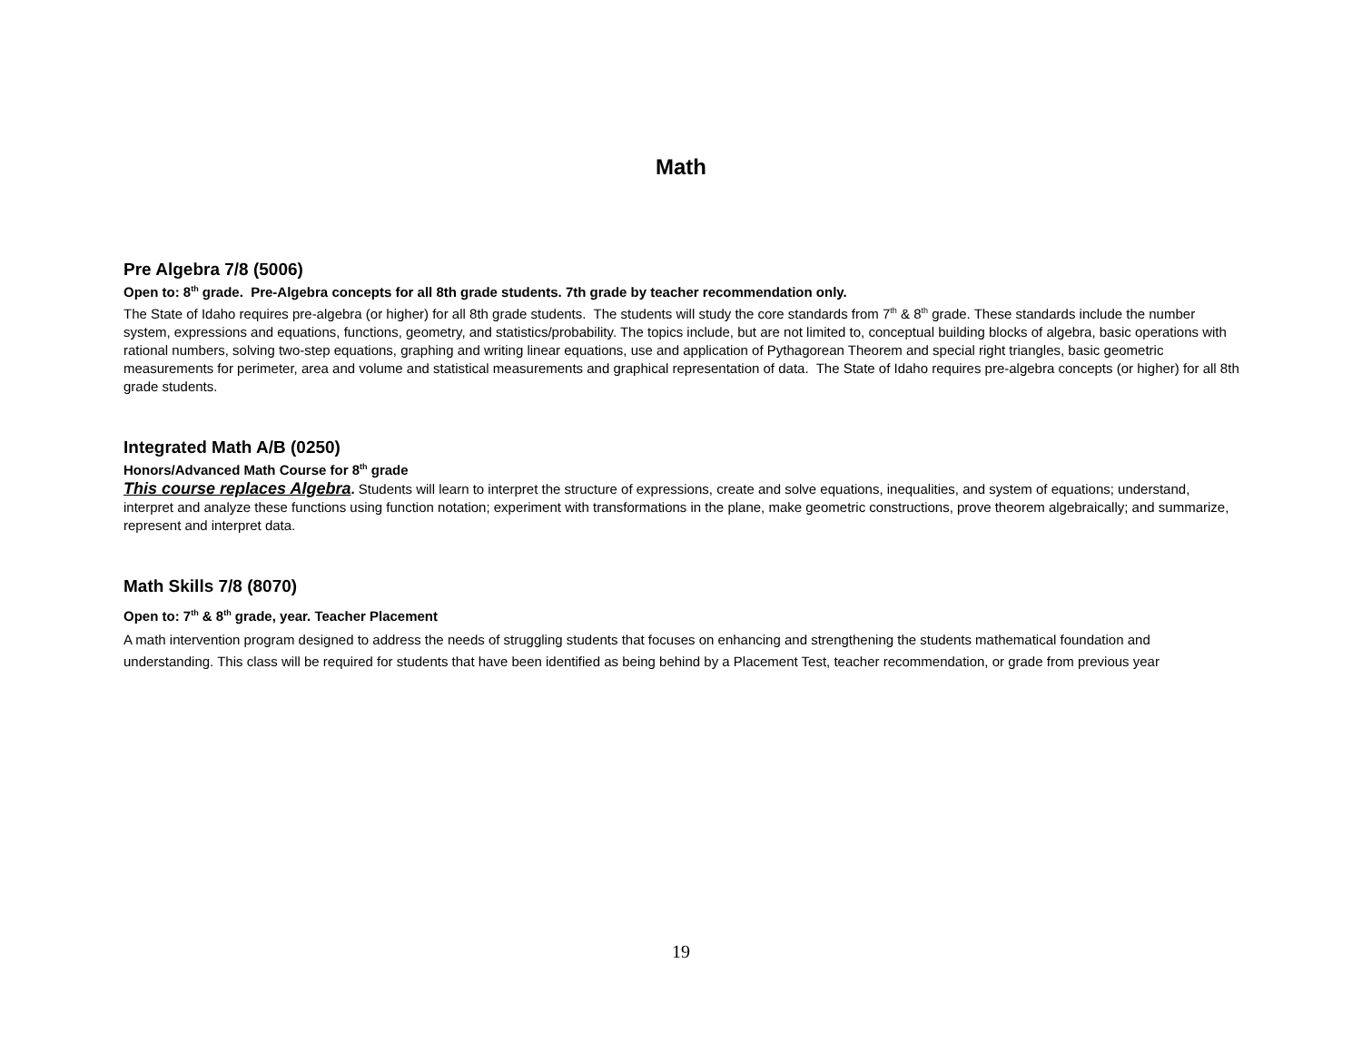Math
Pre Algebra 7/8 (5006)
Open to: 8<sup>th</sup> grade. Pre-Algebra concepts for all 8th grade students. 7th grade by teacher recommendation only.
The State of Idaho requires pre-algebra (or higher) for all 8th grade students. The students will study the core standards from 7<sup>th</sup> & 8<sup>th</sup> grade. These standards include the number system, expressions and equations, functions, geometry, and statistics/probability. The topics include, but are not limited to, conceptual building blocks of algebra, basic operations with rational numbers, solving two-step equations, graphing and writing linear equations, use and application of Pythagorean Theorem and special right triangles, basic geometric measurements for perimeter, area and volume and statistical measurements and graphical representation of data. The State of Idaho requires pre-algebra concepts (or higher) for all 8th grade students.
Integrated Math A/B (0250)
Honors/Advanced Math Course for 8<sup>th</sup> grade
This course replaces Algebra. Students will learn to interpret the structure of expressions, create and solve equations, inequalities, and system of equations; understand, interpret and analyze these functions using function notation; experiment with transformations in the plane, make geometric constructions, prove theorem algebraically; and summarize, represent and interpret data.
Math Skills 7/8 (8070)
Open to: 7<sup>th</sup> & 8<sup>th</sup> grade, year. Teacher Placement
A math intervention program designed to address the needs of struggling students that focuses on enhancing and strengthening the students mathematical foundation and understanding. This class will be required for students that have been identified as being behind by a Placement Test, teacher recommendation, or grade from previous year
19